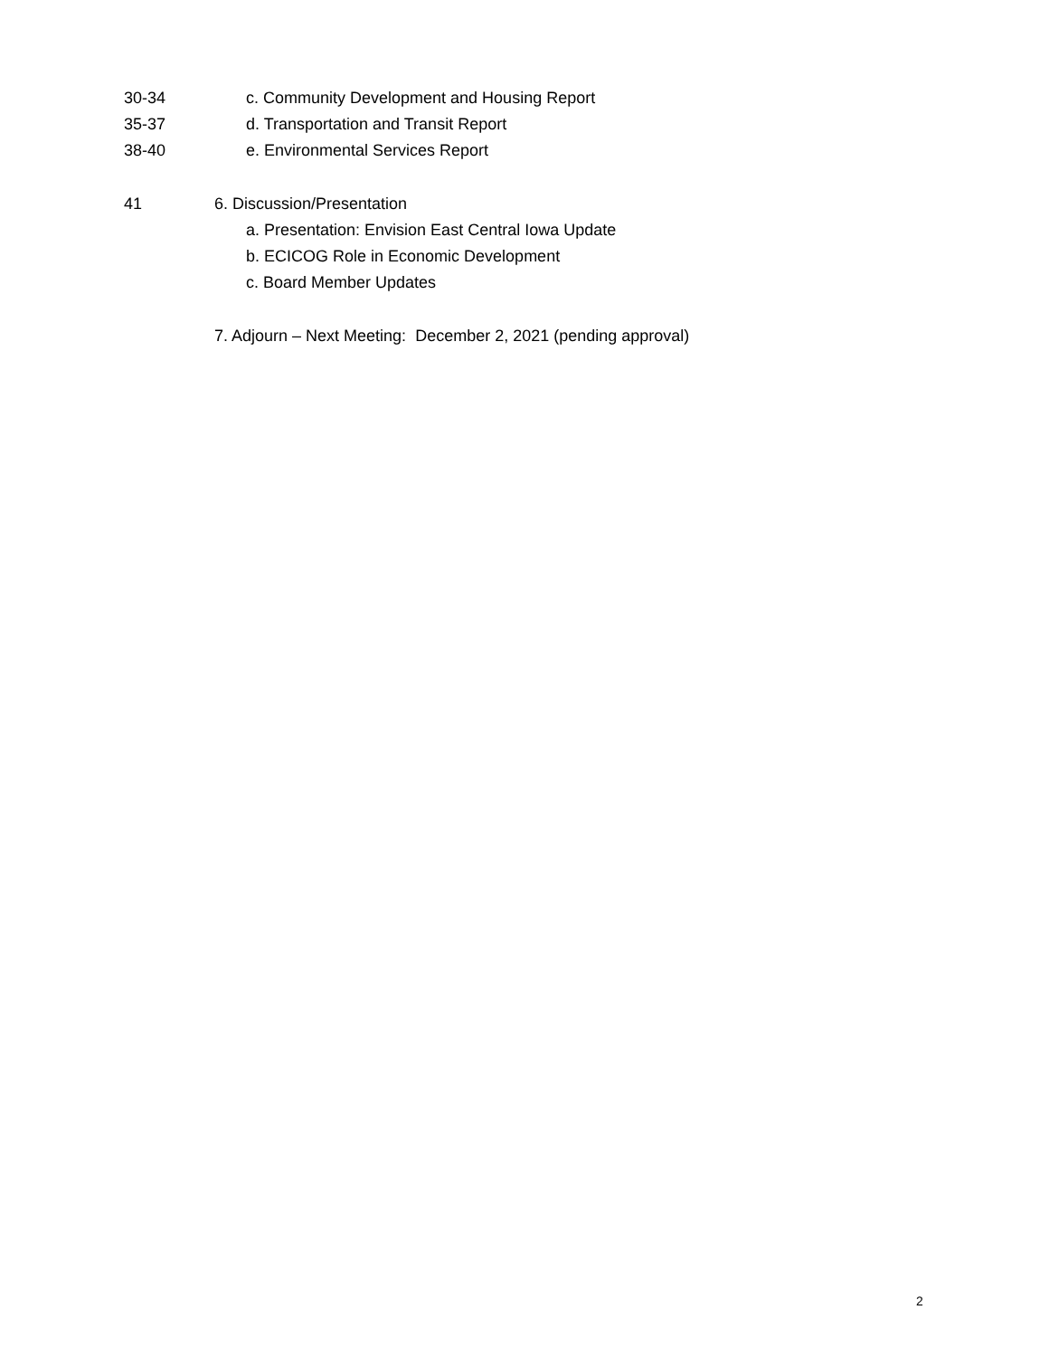30-34 c. Community Development and Housing Report
35-37 d. Transportation and Transit Report
38-40 e. Environmental Services Report
41 6. Discussion/Presentation
a. Presentation: Envision East Central Iowa Update
b. ECICOG Role in Economic Development
c. Board Member Updates
7. Adjourn – Next Meeting: December 2, 2021 (pending approval)
2